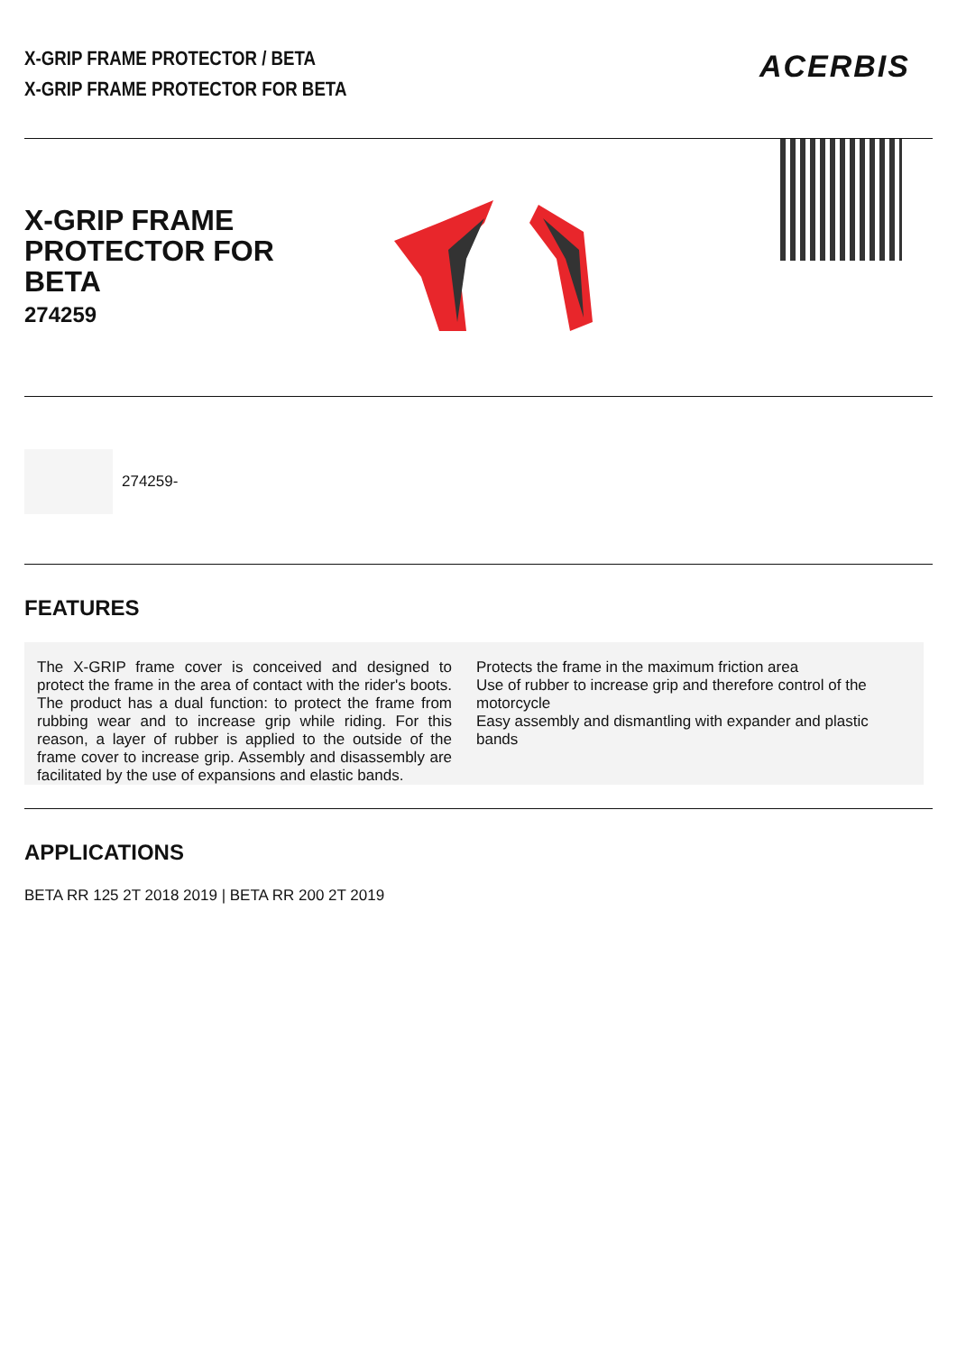X-GRIP FRAME PROTECTOR / BETA
X-GRIP FRAME PROTECTOR FOR BETA
ACERBIS
X-GRIP FRAME
PROTECTOR FOR BETA
274259
274259-
FEATURES
The X-GRIP frame cover is conceived and designed to protect the frame in the area of contact with the rider's boots. The product has a dual function: to protect the frame from rubbing wear and to increase grip while riding. For this reason, a layer of rubber is applied to the outside of the frame cover to increase grip. Assembly and disassembly are facilitated by the use of expansions and elastic bands.
Protects the frame in the maximum friction area
Use of rubber to increase grip and therefore control of the motorcycle
Easy assembly and dismantling with expander and plastic bands
APPLICATIONS
BETA RR 125 2T 2018 2019 | BETA RR 200 2T 2019